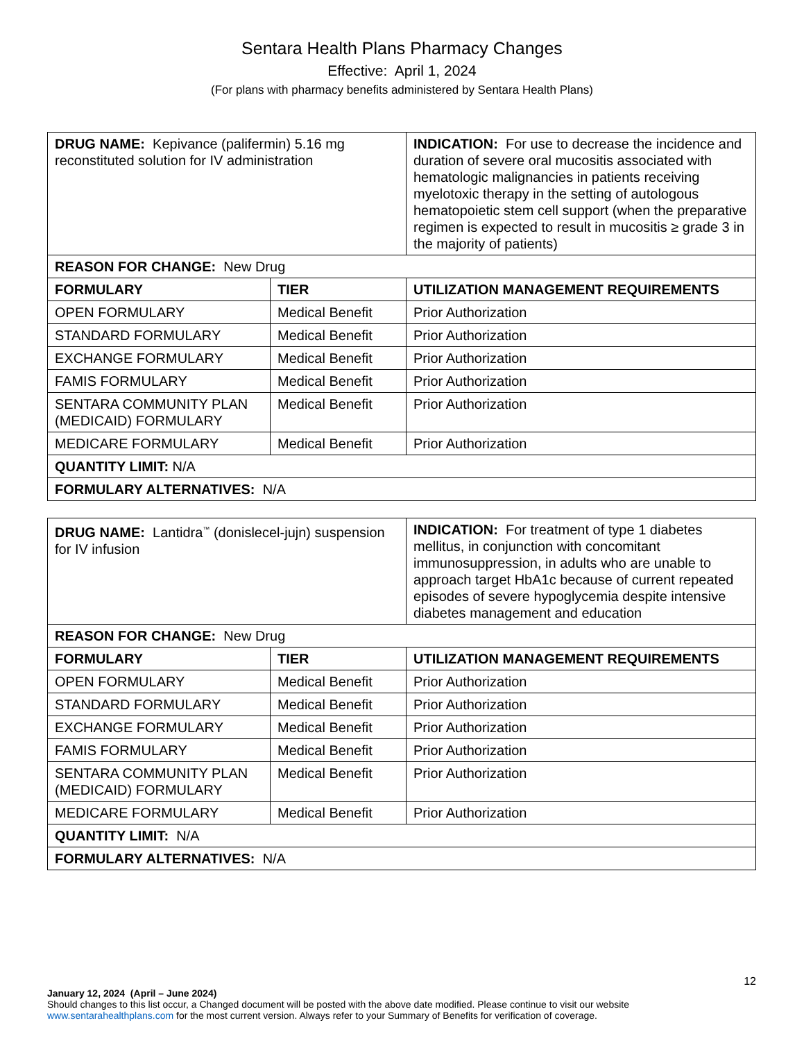Sentara Health Plans Pharmacy Changes
Effective: April 1, 2024
(For plans with pharmacy benefits administered by Sentara Health Plans)
| DRUG NAME: Kepivance (palifermin) 5.16 mg reconstituted solution for IV administration | | INDICATION: For use to decrease the incidence and duration of severe oral mucositis associated with hematologic malignancies in patients receiving myelotoxic therapy in the setting of autologous hematopoietic stem cell support (when the preparative regimen is expected to result in mucositis ≥ grade 3 in the majority of patients) |
| REASON FOR CHANGE: New Drug | | |
| FORMULARY | TIER | UTILIZATION MANAGEMENT REQUIREMENTS |
| OPEN FORMULARY | Medical Benefit | Prior Authorization |
| STANDARD FORMULARY | Medical Benefit | Prior Authorization |
| EXCHANGE FORMULARY | Medical Benefit | Prior Authorization |
| FAMIS FORMULARY | Medical Benefit | Prior Authorization |
| SENTARA COMMUNITY PLAN (MEDICAID) FORMULARY | Medical Benefit | Prior Authorization |
| MEDICARE FORMULARY | Medical Benefit | Prior Authorization |
| QUANTITY LIMIT: N/A | | |
| FORMULARY ALTERNATIVES: N/A | | |
| DRUG NAME: Lantidra<sup>™</sup> (donislecel-jujn) suspension for IV infusion | | INDICATION: For treatment of type 1 diabetes mellitus, in conjunction with concomitant immunosuppression, in adults who are unable to approach target HbA1c because of current repeated episodes of severe hypoglycemia despite intensive diabetes management and education |
| REASON FOR CHANGE: New Drug | | |
| FORMULARY | TIER | UTILIZATION MANAGEMENT REQUIREMENTS |
| OPEN FORMULARY | Medical Benefit | Prior Authorization |
| STANDARD FORMULARY | Medical Benefit | Prior Authorization |
| EXCHANGE FORMULARY | Medical Benefit | Prior Authorization |
| FAMIS FORMULARY | Medical Benefit | Prior Authorization |
| SENTARA COMMUNITY PLAN (MEDICAID) FORMULARY | Medical Benefit | Prior Authorization |
| MEDICARE FORMULARY | Medical Benefit | Prior Authorization |
| QUANTITY LIMIT: N/A | | |
| FORMULARY ALTERNATIVES: N/A | | |
12
January 12, 2024 (April – June 2024)
Should changes to this list occur, a Changed document will be posted with the above date modified. Please continue to visit our website www.sentarahealthplans.com for the most current version. Always refer to your Summary of Benefits for verification of coverage.